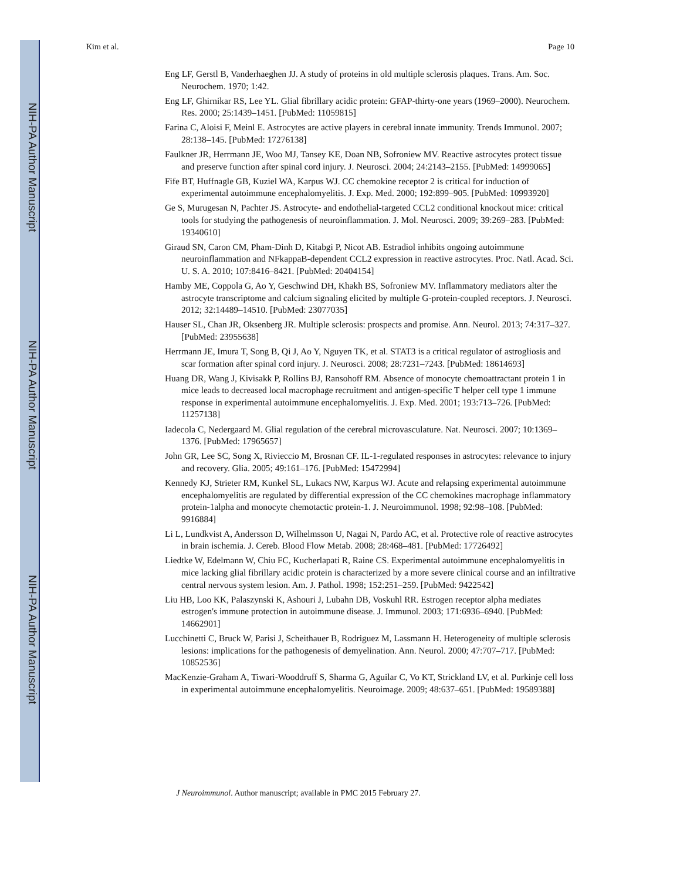NIH-PA Author Manuscript
NIH-PA Author Manuscript
NIH-PA Author Manuscript
Kim et al. Page 10
Eng LF, Gerstl B, Vanderhaeghen JJ. A study of proteins in old multiple sclerosis plaques. Trans. Am. Soc. Neurochem. 1970; 1:42.
Eng LF, Ghirnikar RS, Lee YL. Glial fibrillary acidic protein: GFAP-thirty-one years (1969–2000). Neurochem. Res. 2000; 25:1439–1451. [PubMed: 11059815]
Farina C, Aloisi F, Meinl E. Astrocytes are active players in cerebral innate immunity. Trends Immunol. 2007; 28:138–145. [PubMed: 17276138]
Faulkner JR, Herrmann JE, Woo MJ, Tansey KE, Doan NB, Sofroniew MV. Reactive astrocytes protect tissue and preserve function after spinal cord injury. J. Neurosci. 2004; 24:2143–2155. [PubMed: 14999065]
Fife BT, Huffnagle GB, Kuziel WA, Karpus WJ. CC chemokine receptor 2 is critical for induction of experimental autoimmune encephalomyelitis. J. Exp. Med. 2000; 192:899–905. [PubMed: 10993920]
Ge S, Murugesan N, Pachter JS. Astrocyte- and endothelial-targeted CCL2 conditional knockout mice: critical tools for studying the pathogenesis of neuroinflammation. J. Mol. Neurosci. 2009; 39:269–283. [PubMed: 19340610]
Giraud SN, Caron CM, Pham-Dinh D, Kitabgi P, Nicot AB. Estradiol inhibits ongoing autoimmune neuroinflammation and NFkappaB-dependent CCL2 expression in reactive astrocytes. Proc. Natl. Acad. Sci. U. S. A. 2010; 107:8416–8421. [PubMed: 20404154]
Hamby ME, Coppola G, Ao Y, Geschwind DH, Khakh BS, Sofroniew MV. Inflammatory mediators alter the astrocyte transcriptome and calcium signaling elicited by multiple G-protein-coupled receptors. J. Neurosci. 2012; 32:14489–14510. [PubMed: 23077035]
Hauser SL, Chan JR, Oksenberg JR. Multiple sclerosis: prospects and promise. Ann. Neurol. 2013; 74:317–327. [PubMed: 23955638]
Herrmann JE, Imura T, Song B, Qi J, Ao Y, Nguyen TK, et al. STAT3 is a critical regulator of astrogliosis and scar formation after spinal cord injury. J. Neurosci. 2008; 28:7231–7243. [PubMed: 18614693]
Huang DR, Wang J, Kivisakk P, Rollins BJ, Ransohoff RM. Absence of monocyte chemoattractant protein 1 in mice leads to decreased local macrophage recruitment and antigen-specific T helper cell type 1 immune response in experimental autoimmune encephalomyelitis. J. Exp. Med. 2001; 193:713–726. [PubMed: 11257138]
Iadecola C, Nedergaard M. Glial regulation of the cerebral microvasculature. Nat. Neurosci. 2007; 10:1369–1376. [PubMed: 17965657]
John GR, Lee SC, Song X, Rivieccio M, Brosnan CF. IL-1-regulated responses in astrocytes: relevance to injury and recovery. Glia. 2005; 49:161–176. [PubMed: 15472994]
Kennedy KJ, Strieter RM, Kunkel SL, Lukacs NW, Karpus WJ. Acute and relapsing experimental autoimmune encephalomyelitis are regulated by differential expression of the CC chemokines macrophage inflammatory protein-1alpha and monocyte chemotactic protein-1. J. Neuroimmunol. 1998; 92:98–108. [PubMed: 9916884]
Li L, Lundkvist A, Andersson D, Wilhelmsson U, Nagai N, Pardo AC, et al. Protective role of reactive astrocytes in brain ischemia. J. Cereb. Blood Flow Metab. 2008; 28:468–481. [PubMed: 17726492]
Liedtke W, Edelmann W, Chiu FC, Kucherlapati R, Raine CS. Experimental autoimmune encephalomyelitis in mice lacking glial fibrillary acidic protein is characterized by a more severe clinical course and an infiltrative central nervous system lesion. Am. J. Pathol. 1998; 152:251–259. [PubMed: 9422542]
Liu HB, Loo KK, Palaszynski K, Ashouri J, Lubahn DB, Voskuhl RR. Estrogen receptor alpha mediates estrogen's immune protection in autoimmune disease. J. Immunol. 2003; 171:6936–6940. [PubMed: 14662901]
Lucchinetti C, Bruck W, Parisi J, Scheithauer B, Rodriguez M, Lassmann H. Heterogeneity of multiple sclerosis lesions: implications for the pathogenesis of demyelination. Ann. Neurol. 2000; 47:707–717. [PubMed: 10852536]
MacKenzie-Graham A, Tiwari-Wooddruff S, Sharma G, Aguilar C, Vo KT, Strickland LV, et al. Purkinje cell loss in experimental autoimmune encephalomyelitis. Neuroimage. 2009; 48:637–651. [PubMed: 19589388]
J Neuroimmunol. Author manuscript; available in PMC 2015 February 27.